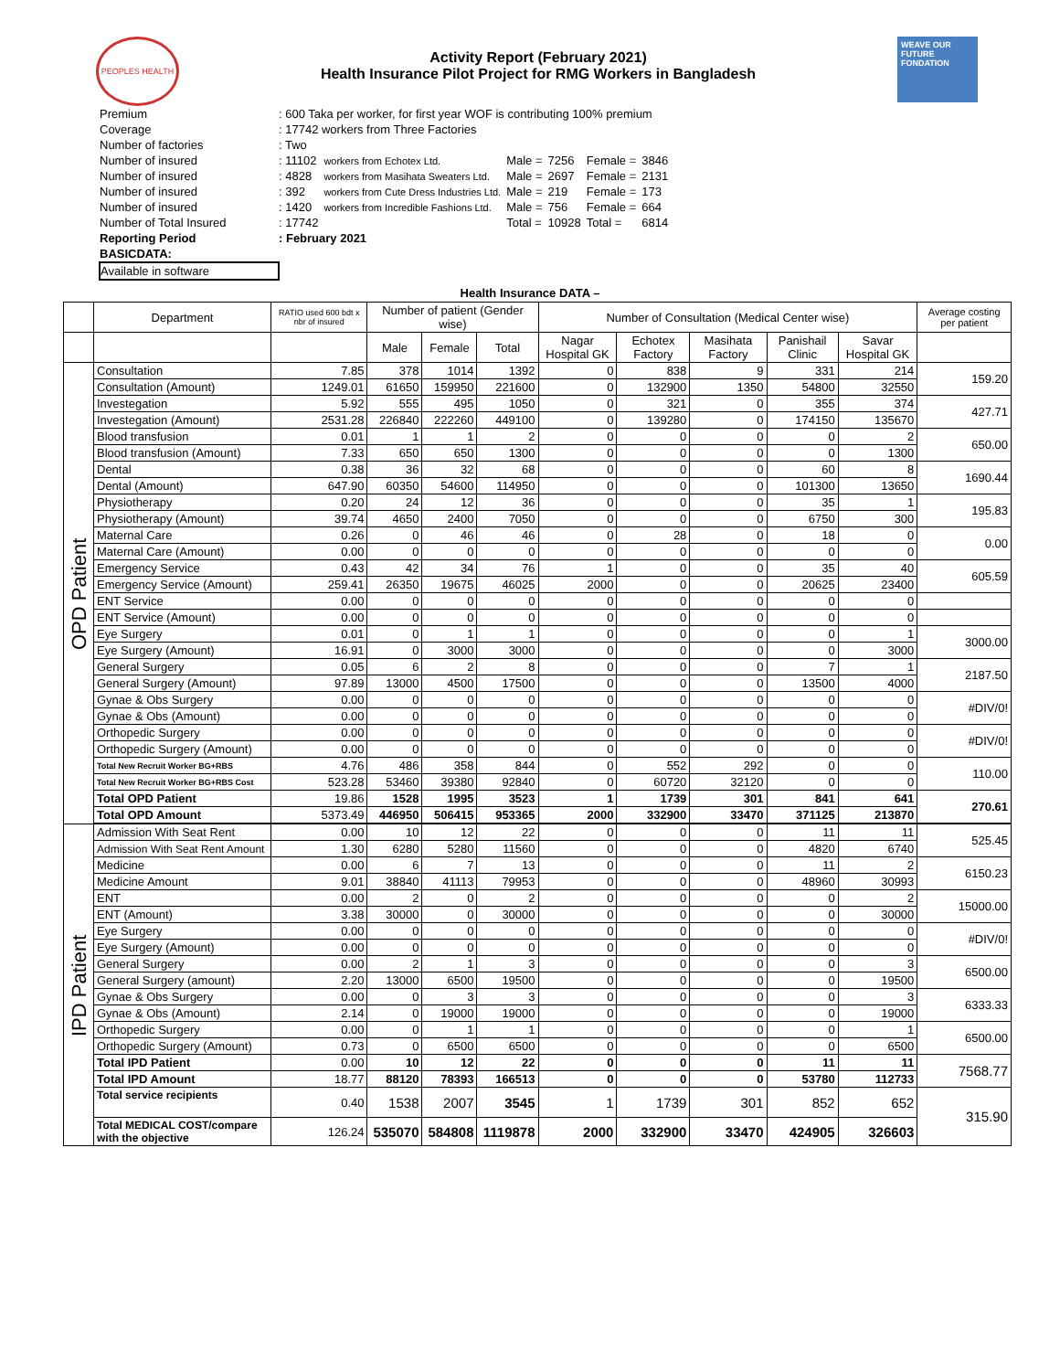PEOPLES HEALTH
Activity Report (February 2021)
Health Insurance Pilot Project for RMG Workers in Bangladesh
WEAVE OUR FUTURE
FONDATION
| Premium | : 600 Taka per worker, for first year WOF is contributing 100% premium | | | | | |
| Coverage | : 17742 workers from Three Factories | | | | | |
| Number of factories | : Two | | | | | |
| Number of insured | : 11102 | workers from Echotex Ltd. | Male = | 7256 | Female = | 3846 |
| Number of insured | : 4828 | workers from Masihata Sweaters Ltd. | Male = | 2697 | Female = | 2131 |
| Number of insured | : 392 | workers from Cute Dress Industries Ltd. | Male = | 219 | Female = | 173 |
| Number of insured | : 1420 | workers from Incredible Fashions Ltd. | Male = | 756 | Female = | 664 |
| Number of Total Insured | : 17742 | | Total = | 10928 | Total = | 6814 |
| Reporting Period | : February 2021 | | | | | |
| BASICDATA: | | | | | | |
| Available in software | | | | | | |
Health Insurance DATA –
| | Department | RATIO used 600 bdt x nbr of insured | Number of patient (Gender wise) | | | Number of Consultation (Medical Center wise) | | | | | Average costing per patient |
| --- | --- | --- | --- | --- | --- | --- | --- | --- | --- | --- | --- |
| | | | Male | Female | Total | Nagar Hospital GK | Echotex Factory | Masihata Factory | Panishail Clinic | Savar Hospital GK | |
| OPD Patient | Consultation | 7.85 | 378 | 1014 | 1392 | 0 | 838 | 9 | 331 | 214 | 159.20 |
| | Consultation (Amount) | 1249.01 | 61650 | 159950 | 221600 | 0 | 132900 | 1350 | 54800 | 32550 | |
| | Investegation | 5.92 | 555 | 495 | 1050 | 0 | 321 | 0 | 355 | 374 | 427.71 |
| | Investegation (Amount) | 2531.28 | 226840 | 222260 | 449100 | 0 | 139280 | 0 | 174150 | 135670 | |
| | Blood transfusion | 0.01 | 1 | 1 | 2 | 0 | 0 | 0 | 0 | 2 | 650.00 |
| | Blood transfusion (Amount) | 7.33 | 650 | 650 | 1300 | 0 | 0 | 0 | 0 | 1300 | |
| | Dental | 0.38 | 36 | 32 | 68 | 0 | 0 | 0 | 60 | 8 | 1690.44 |
| | Dental (Amount) | 647.90 | 60350 | 54600 | 114950 | 0 | 0 | 0 | 101300 | 13650 | |
| | Physiotherapy | 0.20 | 24 | 12 | 36 | 0 | 0 | 0 | 35 | 1 | 195.83 |
| | Physiotherapy (Amount) | 39.74 | 4650 | 2400 | 7050 | 0 | 0 | 0 | 6750 | 300 | |
| | Maternal Care | 0.26 | 0 | 46 | 46 | 0 | 28 | 0 | 18 | 0 | 0.00 |
| | Maternal Care (Amount) | 0.00 | 0 | 0 | 0 | 0 | 0 | 0 | 0 | 0 | |
| | Emergency Service | 0.43 | 42 | 34 | 76 | 1 | 0 | 0 | 35 | 40 | 605.59 |
| | Emergency Service (Amount) | 259.41 | 26350 | 19675 | 46025 | 2000 | 0 | 0 | 20625 | 23400 | |
| | ENT Service | 0.00 | 0 | 0 | 0 | 0 | 0 | 0 | 0 | 0 | |
| | ENT Service (Amount) | 0.00 | 0 | 0 | 0 | 0 | 0 | 0 | 0 | 0 | |
| | Eye Surgery | 0.01 | 0 | 1 | 1 | 0 | 0 | 0 | 0 | 1 | 3000.00 |
| | Eye Surgery (Amount) | 16.91 | 0 | 3000 | 3000 | 0 | 0 | 0 | 0 | 3000 | |
| | General Surgery | 0.05 | 6 | 2 | 8 | 0 | 0 | 0 | 7 | 1 | 2187.50 |
| | General Surgery (Amount) | 97.89 | 13000 | 4500 | 17500 | 0 | 0 | 0 | 13500 | 4000 | |
| | Gynae & Obs Surgery | 0.00 | 0 | 0 | 0 | 0 | 0 | 0 | 0 | 0 | #DIV/0! |
| | Gynae & Obs (Amount) | 0.00 | 0 | 0 | 0 | 0 | 0 | 0 | 0 | 0 | |
| | Orthopedic Surgery | 0.00 | 0 | 0 | 0 | 0 | 0 | 0 | 0 | 0 | #DIV/0! |
| | Orthopedic Surgery (Amount) | 0.00 | 0 | 0 | 0 | 0 | 0 | 0 | 0 | 0 | |
| | Total New Recruit Worker BG+RBS | 4.76 | 486 | 358 | 844 | 0 | 552 | 292 | 0 | 0 | 110.00 |
| | Total New Recruit Worker BG+RBS Cost | 523.28 | 53460 | 39380 | 92840 | 0 | 60720 | 32120 | 0 | 0 | |
| | Total OPD Patient | 19.86 | 1528 | 1995 | 3523 | 1 | 1739 | 301 | 841 | 641 | 270.61 |
| | Total OPD Amount | 5373.49 | 446950 | 506415 | 953365 | 2000 | 332900 | 33470 | 371125 | 213870 | |
| IPD Patient | Admission With Seat Rent | 0.00 | 10 | 12 | 22 | 0 | 0 | 0 | 11 | 11 | 525.45 |
| | Admission With Seat Rent Amount | 1.30 | 6280 | 5280 | 11560 | 0 | 0 | 0 | 4820 | 6740 | |
| | Medicine | 0.00 | 6 | 7 | 13 | 0 | 0 | 0 | 11 | 2 | 6150.23 |
| | Medicine Amount | 9.01 | 38840 | 41113 | 79953 | 0 | 0 | 0 | 48960 | 30993 | |
| | ENT | 0.00 | 2 | 0 | 2 | 0 | 0 | 0 | 0 | 2 | 15000.00 |
| | ENT (Amount) | 3.38 | 30000 | 0 | 30000 | 0 | 0 | 0 | 0 | 30000 | |
| | Eye Surgery | 0.00 | 0 | 0 | 0 | 0 | 0 | 0 | 0 | 0 | #DIV/0! |
| | Eye Surgery (Amount) | 0.00 | 0 | 0 | 0 | 0 | 0 | 0 | 0 | 0 | |
| | General Surgery | 0.00 | 2 | 1 | 3 | 0 | 0 | 0 | 0 | 3 | 6500.00 |
| | General Surgery (amount) | 2.20 | 13000 | 6500 | 19500 | 0 | 0 | 0 | 0 | 19500 | |
| | Gynae & Obs Surgery | 0.00 | 0 | 3 | 3 | 0 | 0 | 0 | 0 | 3 | 6333.33 |
| | Gynae & Obs (Amount) | 2.14 | 0 | 19000 | 19000 | 0 | 0 | 0 | 0 | 19000 | |
| | Orthopedic Surgery | 0.00 | 0 | 1 | 1 | 0 | 0 | 0 | 0 | 1 | 6500.00 |
| | Orthopedic Surgery (Amount) | 0.73 | 0 | 6500 | 6500 | 0 | 0 | 0 | 0 | 6500 | |
| | Total IPD Patient | 0.00 | 10 | 12 | 22 | 0 | 0 | 0 | 11 | 11 | 7568.77 |
| | Total IPD Amount | 18.77 | 88120 | 78393 | 166513 | 0 | 0 | 0 | 53780 | 112733 | |
| | Total service recipients | 0.40 | 1538 | 2007 | 3545 | 1 | 1739 | 301 | 852 | 652 | 315.90 |
| | Total MEDICAL COST/compare with the objective | 126.24 | 535070 | 584808 | 1119878 | 2000 | 332900 | 33470 | 424905 | 326603 | |